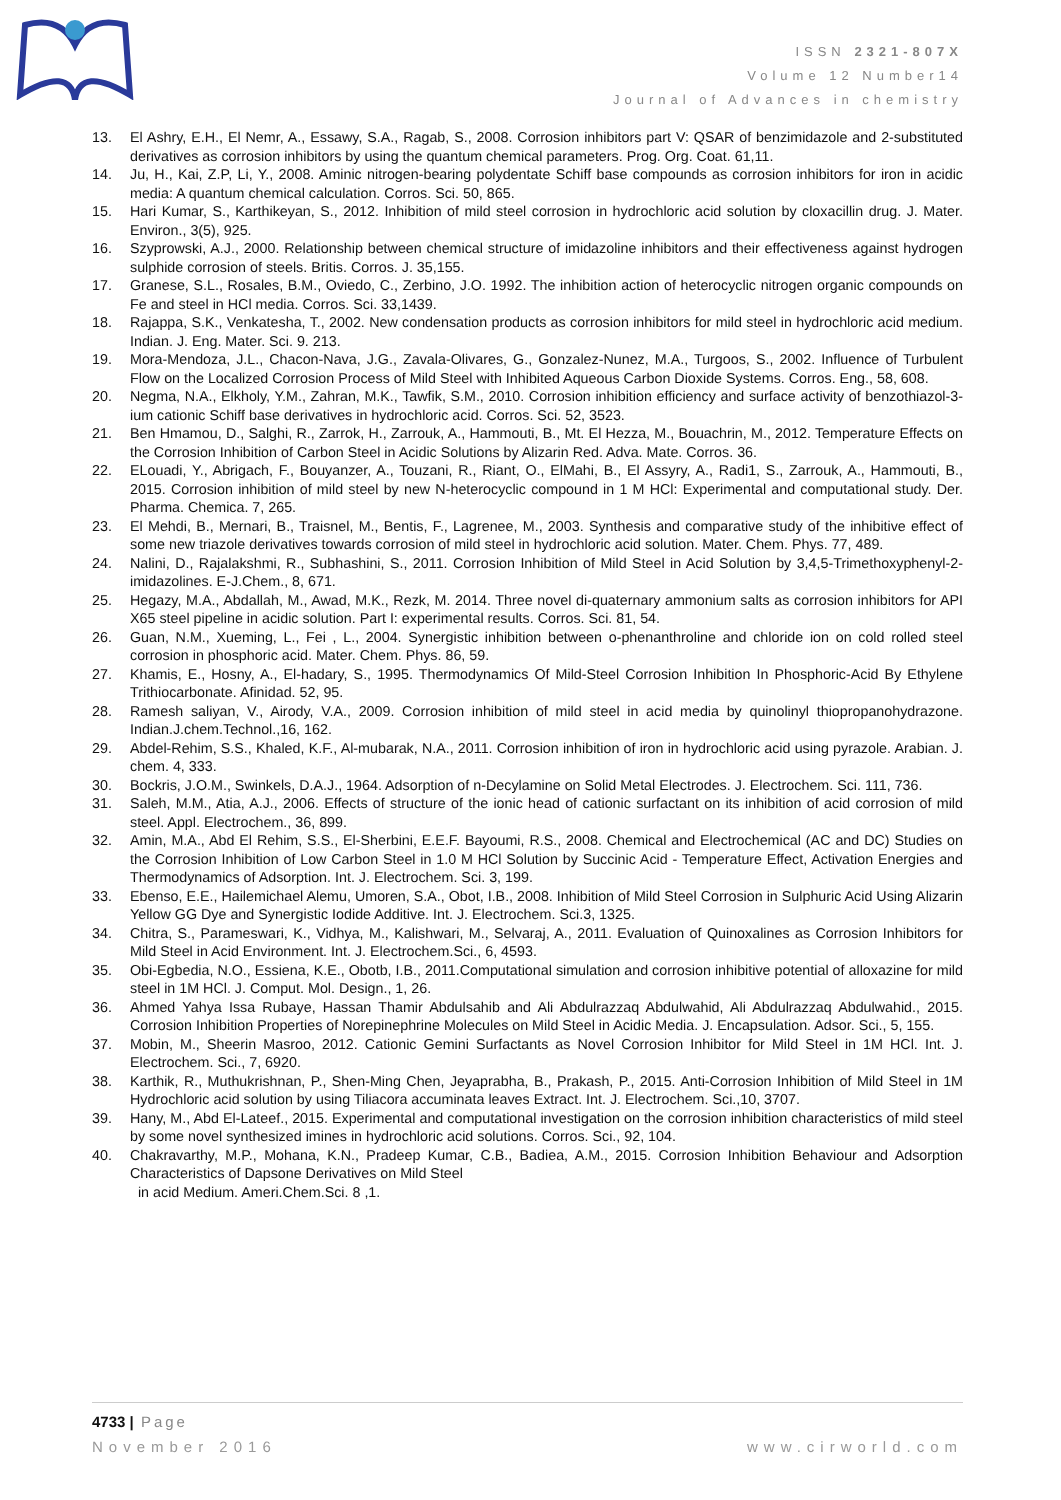ISSN 2321-807X
Volume 12 Number14
Journal of Advances in chemistry
13. El Ashry, E.H., El Nemr, A., Essawy, S.A., Ragab, S., 2008. Corrosion inhibitors part V: QSAR of benzimidazole and 2-substituted derivatives as corrosion inhibitors by using the quantum chemical parameters. Prog. Org. Coat. 61,11.
14. Ju, H., Kai, Z.P, Li, Y., 2008. Aminic nitrogen-bearing polydentate Schiff base compounds as corrosion inhibitors for iron in acidic media: A quantum chemical calculation. Corros. Sci. 50, 865.
15. Hari Kumar, S., Karthikeyan, S., 2012. Inhibition of mild steel corrosion in hydrochloric acid solution by cloxacillin drug. J. Mater. Environ., 3(5), 925.
16. Szyprowski, A.J., 2000. Relationship between chemical structure of imidazoline inhibitors and their effectiveness against hydrogen sulphide corrosion of steels. Britis. Corros. J. 35,155.
17. Granese, S.L., Rosales, B.M., Oviedo, C., Zerbino, J.O. 1992. The inhibition action of heterocyclic nitrogen organic compounds on Fe and steel in HCl media. Corros. Sci. 33,1439.
18. Rajappa, S.K., Venkatesha, T., 2002. New condensation products as corrosion inhibitors for mild steel in hydrochloric acid medium. Indian. J. Eng. Mater. Sci. 9. 213.
19. Mora-Mendoza, J.L., Chacon-Nava, J.G., Zavala-Olivares, G., Gonzalez-Nunez, M.A., Turgoos, S., 2002. Influence of Turbulent Flow on the Localized Corrosion Process of Mild Steel with Inhibited Aqueous Carbon Dioxide Systems. Corros. Eng., 58, 608.
20. Negma, N.A., Elkholy, Y.M., Zahran, M.K., Tawfik, S.M., 2010. Corrosion inhibition efficiency and surface activity of benzothiazol-3-ium cationic Schiff base derivatives in hydrochloric acid. Corros. Sci. 52, 3523.
21. Ben Hmamou, D., Salghi, R., Zarrok, H., Zarrouk, A., Hammouti, B., Mt. El Hezza, M., Bouachrin, M., 2012. Temperature Effects on the Corrosion Inhibition of Carbon Steel in Acidic Solutions by Alizarin Red. Adva. Mate. Corros. 36.
22. ELouadi, Y., Abrigach, F., Bouyanzer, A., Touzani, R., Riant, O., ElMahi, B., El Assyry, A., Radi1, S., Zarrouk, A., Hammouti, B., 2015. Corrosion inhibition of mild steel by new N-heterocyclic compound in 1 M HCl: Experimental and computational study. Der. Pharma. Chemica. 7, 265.
23. El Mehdi, B., Mernari, B., Traisnel, M., Bentis, F., Lagrenee, M., 2003. Synthesis and comparative study of the inhibitive effect of some new triazole derivatives towards corrosion of mild steel in hydrochloric acid solution. Mater. Chem. Phys. 77, 489.
24. Nalini, D., Rajalakshmi, R., Subhashini, S., 2011. Corrosion Inhibition of Mild Steel in Acid Solution by 3,4,5-Trimethoxyphenyl-2-imidazolines. E-J.Chem., 8, 671.
25. Hegazy, M.A., Abdallah, M., Awad, M.K., Rezk, M. 2014. Three novel di-quaternary ammonium salts as corrosion inhibitors for API X65 steel pipeline in acidic solution. Part I: experimental results. Corros. Sci. 81, 54.
26. Guan, N.M., Xueming, L., Fei , L., 2004. Synergistic inhibition between o-phenanthroline and chloride ion on cold rolled steel corrosion in phosphoric acid. Mater. Chem. Phys. 86, 59.
27. Khamis, E., Hosny, A., El-hadary, S., 1995. Thermodynamics Of Mild-Steel Corrosion Inhibition In Phosphoric-Acid By Ethylene Trithiocarbonate. Afinidad. 52, 95.
28. Ramesh saliyan, V., Airody, V.A., 2009. Corrosion inhibition of mild steel in acid media by quinolinyl thiopropanohydrazone. Indian.J.chem.Technol.,16, 162.
29. Abdel-Rehim, S.S., Khaled, K.F., Al-mubarak, N.A., 2011. Corrosion inhibition of iron in hydrochloric acid using pyrazole. Arabian. J. chem. 4, 333.
30. Bockris, J.O.M., Swinkels, D.A.J., 1964. Adsorption of n-Decylamine on Solid Metal Electrodes. J. Electrochem. Sci. 111, 736.
31. Saleh, M.M., Atia, A.J., 2006. Effects of structure of the ionic head of cationic surfactant on its inhibition of acid corrosion of mild steel. Appl. Electrochem., 36, 899.
32. Amin, M.A., Abd El Rehim, S.S., El-Sherbini, E.E.F. Bayoumi, R.S., 2008. Chemical and Electrochemical (AC and DC) Studies on the Corrosion Inhibition of Low Carbon Steel in 1.0 M HCl Solution by Succinic Acid - Temperature Effect, Activation Energies and Thermodynamics of Adsorption. Int. J. Electrochem. Sci. 3, 199.
33. Ebenso, E.E., Hailemichael Alemu, Umoren, S.A., Obot, I.B., 2008. Inhibition of Mild Steel Corrosion in Sulphuric Acid Using Alizarin Yellow GG Dye and Synergistic Iodide Additive. Int. J. Electrochem. Sci.3, 1325.
34. Chitra, S., Parameswari, K., Vidhya, M., Kalishwari, M., Selvaraj, A., 2011. Evaluation of Quinoxalines as Corrosion Inhibitors for Mild Steel in Acid Environment. Int. J. Electrochem.Sci., 6, 4593.
35. Obi-Egbedia, N.O., Essiena, K.E., Obotb, I.B., 2011.Computational simulation and corrosion inhibitive potential of alloxazine for mild steel in 1M HCl. J. Comput. Mol. Design., 1, 26.
36. Ahmed Yahya Issa Rubaye, Hassan Thamir Abdulsahib and Ali Abdulrazzaq Abdulwahid, Ali Abdulrazzaq Abdulwahid., 2015. Corrosion Inhibition Properties of Norepinephrine Molecules on Mild Steel in Acidic Media. J. Encapsulation. Adsor. Sci., 5, 155.
37. Mobin, M., Sheerin Masroo, 2012. Cationic Gemini Surfactants as Novel Corrosion Inhibitor for Mild Steel in 1M HCl. Int. J. Electrochem. Sci., 7, 6920.
38. Karthik, R., Muthukrishnan, P., Shen-Ming Chen, Jeyaprabha, B., Prakash, P., 2015. Anti-Corrosion Inhibition of Mild Steel in 1M Hydrochloric acid solution by using Tiliacora accuminata leaves Extract. Int. J. Electrochem. Sci.,10, 3707.
39. Hany, M., Abd El-Lateef., 2015. Experimental and computational investigation on the corrosion inhibition characteristics of mild steel by some novel synthesized imines in hydrochloric acid solutions. Corros. Sci., 92, 104.
40. Chakravarthy, M.P., Mohana, K.N., Pradeep Kumar, C.B., Badiea, A.M., 2015. Corrosion Inhibition Behaviour and Adsorption Characteristics of Dapsone Derivatives on Mild Steel
in acid Medium. Ameri.Chem.Sci. 8 ,1.
4733 | Page
November 2016 www.cirworld.com